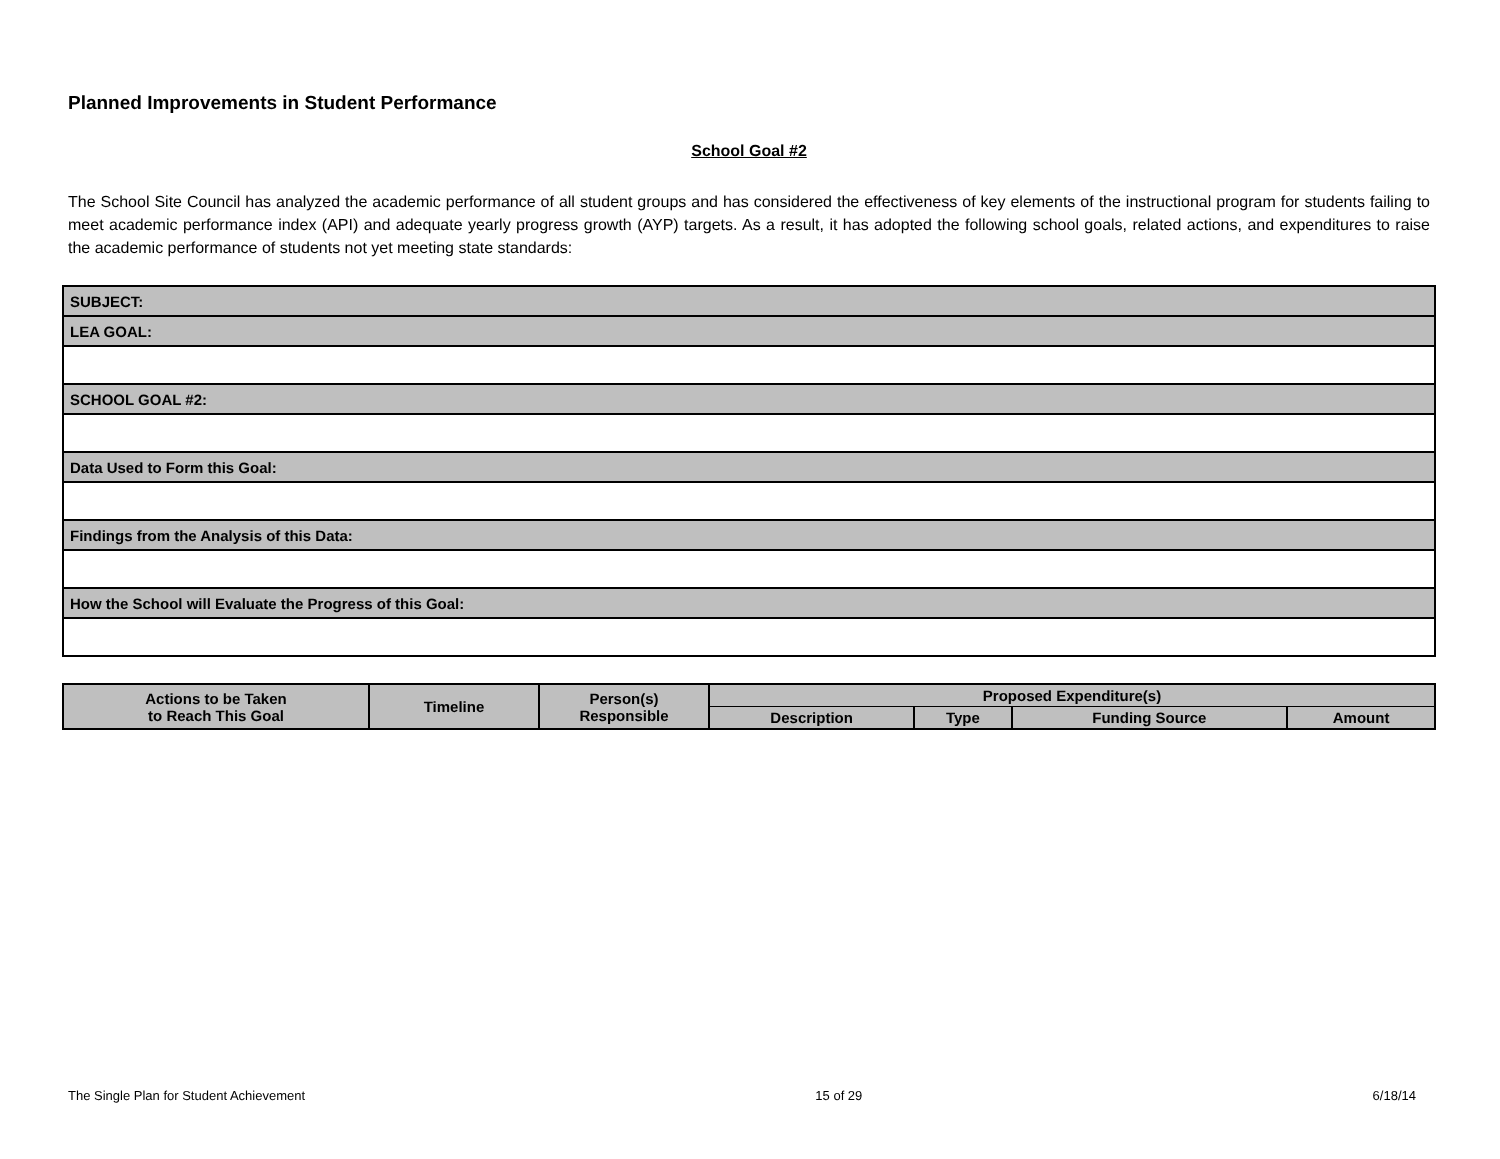Planned Improvements in Student Performance
School Goal #2
The School Site Council has analyzed the academic performance of all student groups and has considered the effectiveness of key elements of the instructional program for students failing to meet academic performance index (API) and adequate yearly progress growth (AYP) targets. As a result, it has adopted the following school goals, related actions, and expenditures to raise the academic performance of students not yet meeting state standards:
| SUBJECT: |
| LEA GOAL: |
| SCHOOL GOAL #2: |
| Data Used to Form this Goal: |
| Findings from the Analysis of this Data: |
| How the School will Evaluate the Progress of this Goal: |
| Actions to be Taken to Reach This Goal | Timeline | Person(s) Responsible | Proposed Expenditure(s) | | | |
| --- | --- | --- | --- | --- | --- | --- |
| | | | Description | Type | Funding Source | Amount |
The Single Plan for Student Achievement 15 of 29 6/18/14